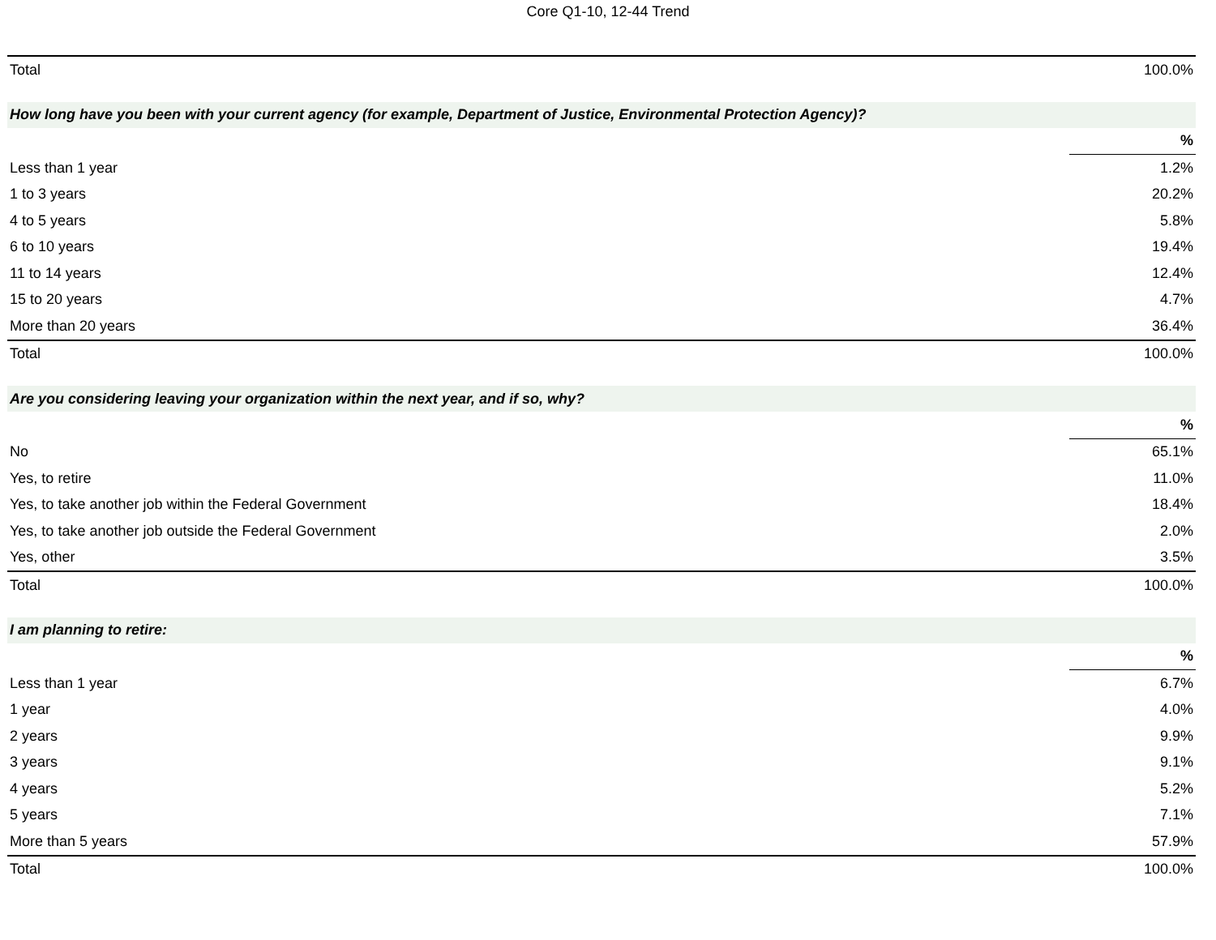Core Q1-10, 12-44 Trend
| Total | 100.0% |
| How long have you been with your current agency (for example, Department of Justice, Environmental Protection Agency)? | |
| | % |
| Less than 1 year | 1.2% |
| 1 to 3 years | 20.2% |
| 4 to 5 years | 5.8% |
| 6 to 10 years | 19.4% |
| 11 to 14 years | 12.4% |
| 15 to 20 years | 4.7% |
| More than 20 years | 36.4% |
| Total | 100.0% |
| Are you considering leaving your organization within the next year, and if so, why? | |
| | % |
| No | 65.1% |
| Yes, to retire | 11.0% |
| Yes, to take another job within the Federal Government | 18.4% |
| Yes, to take another job outside the Federal Government | 2.0% |
| Yes, other | 3.5% |
| Total | 100.0% |
| I am planning to retire: | |
| | % |
| Less than 1 year | 6.7% |
| 1 year | 4.0% |
| 2 years | 9.9% |
| 3 years | 9.1% |
| 4 years | 5.2% |
| 5 years | 7.1% |
| More than 5 years | 57.9% |
| Total | 100.0% |